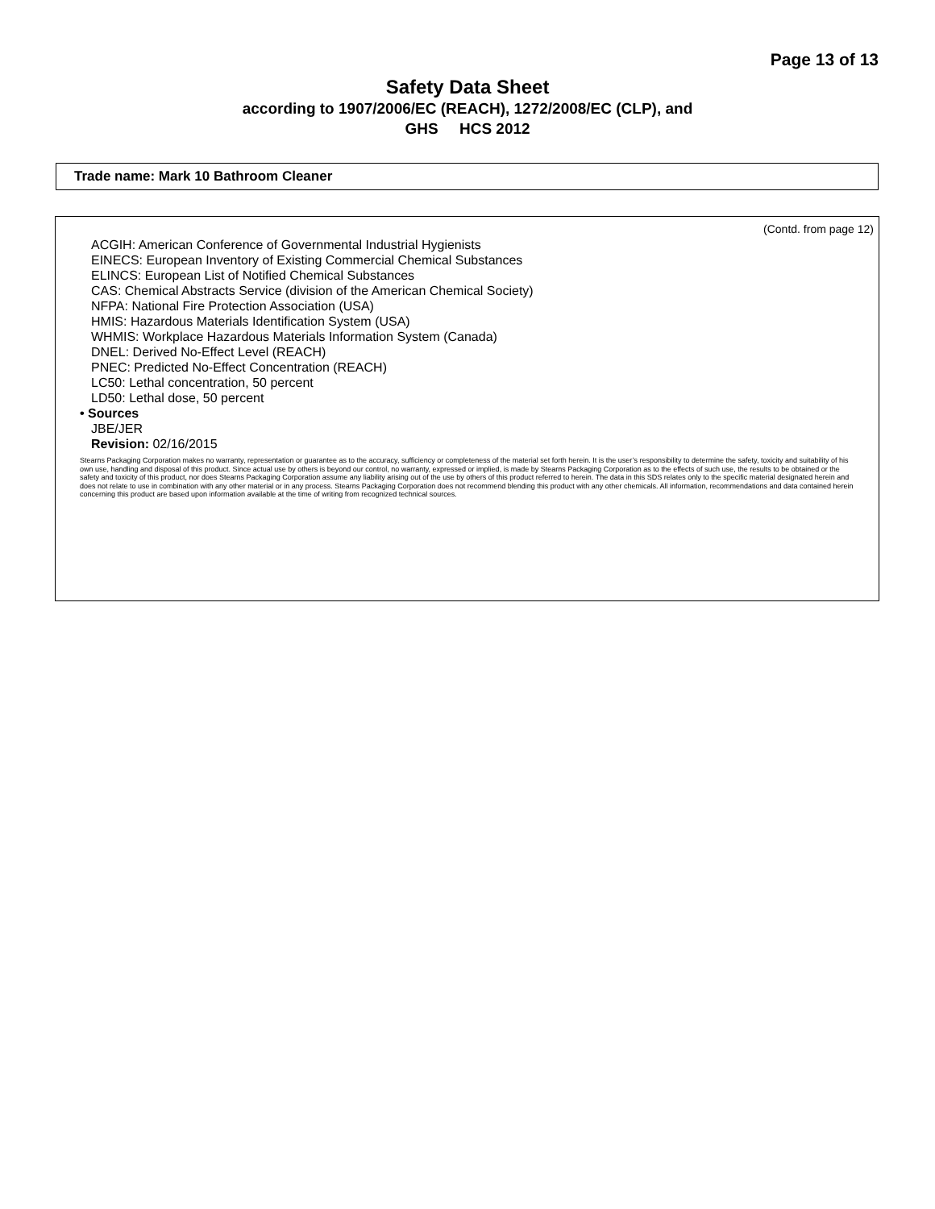Page 13 of 13
Safety Data Sheet
according to 1907/2006/EC (REACH), 1272/2008/EC (CLP), and
GHS HCS 2012
Trade name: Mark 10 Bathroom Cleaner
(Contd. from page 12)
ACGIH: American Conference of Governmental Industrial Hygienists
EINECS: European Inventory of Existing Commercial Chemical Substances
ELINCS: European List of Notified Chemical Substances
CAS: Chemical Abstracts Service (division of the American Chemical Society)
NFPA: National Fire Protection Association (USA)
HMIS: Hazardous Materials Identification System (USA)
WHMIS: Workplace Hazardous Materials Information System (Canada)
DNEL: Derived No-Effect Level (REACH)
PNEC: Predicted No-Effect Concentration (REACH)
LC50: Lethal concentration, 50 percent
LD50: Lethal dose, 50 percent
• Sources
JBE/JER
Revision: 02/16/2015
Stearns Packaging Corporation makes no warranty, representation or guarantee as to the accuracy, sufficiency or completeness of the material set forth herein. It is the user’s responsibility to determine the safety, toxicity and suitability of his own use, handling and disposal of this product. Since actual use by others is beyond our control, no warranty, expressed or implied, is made by Stearns Packaging Corporation as to the effects of such use, the results to be obtained or the safety and toxicity of this product, nor does Stearns Packaging Corporation assume any liability arising out of the use by others of this product referred to herein. The data in this SDS relates only to the specific material designated herein and does not relate to use in combination with any other material or in any process. Stearns Packaging Corporation does not recommend blending this product with any other chemicals. All information, recommendations and data contained herein concerning this product are based upon information available at the time of writing from recognized technical sources.